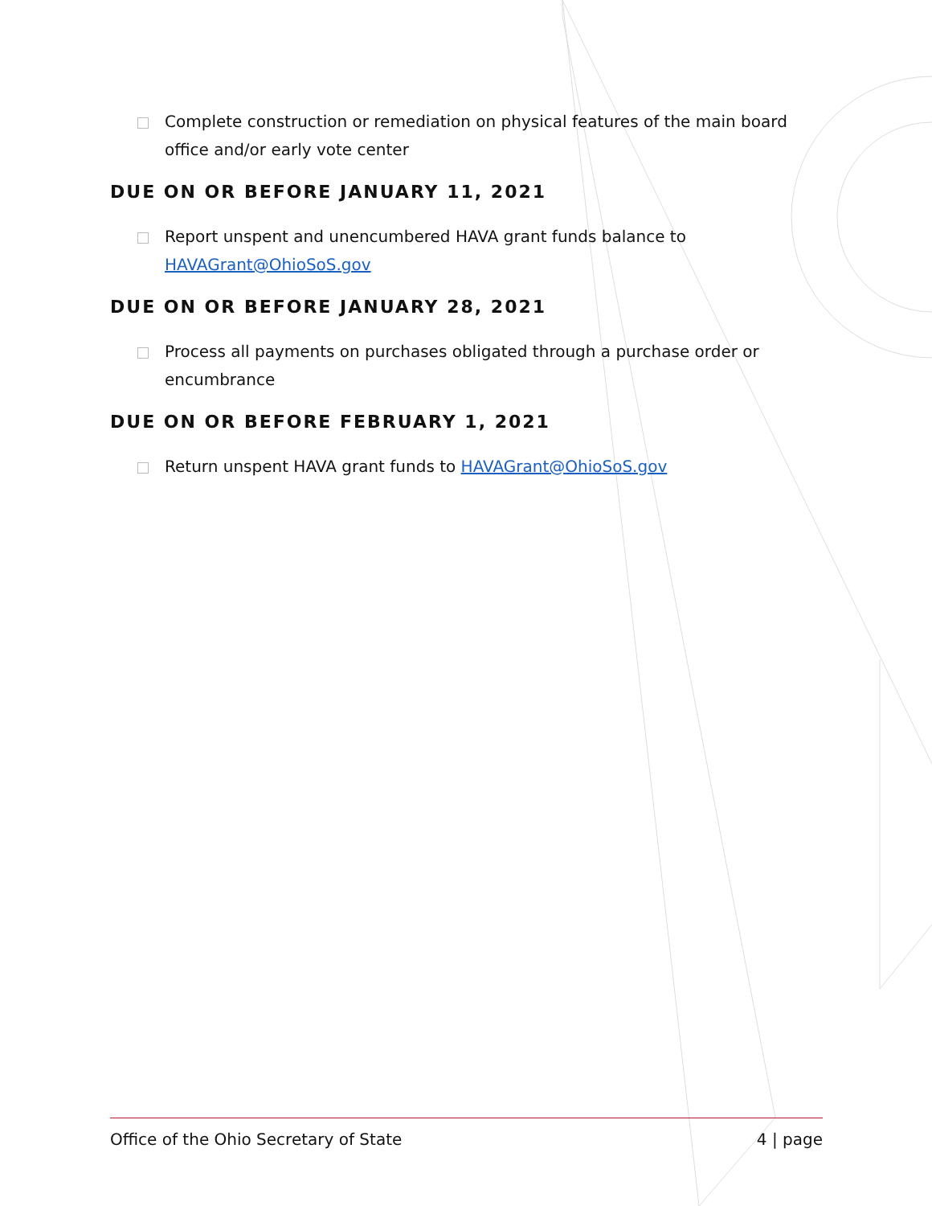Complete construction or remediation on physical features of the main board office and/or early vote center
DUE ON OR BEFORE JANUARY 11, 2021
Report unspent and unencumbered HAVA grant funds balance to HAVAGrant@OhioSoS.gov
DUE ON OR BEFORE JANUARY 28, 2021
Process all payments on purchases obligated through a purchase order or encumbrance
DUE ON OR BEFORE FEBRUARY 1, 2021
Return unspent HAVA grant funds to HAVAGrant@OhioSoS.gov
Office of the Ohio Secretary of State 4 | page